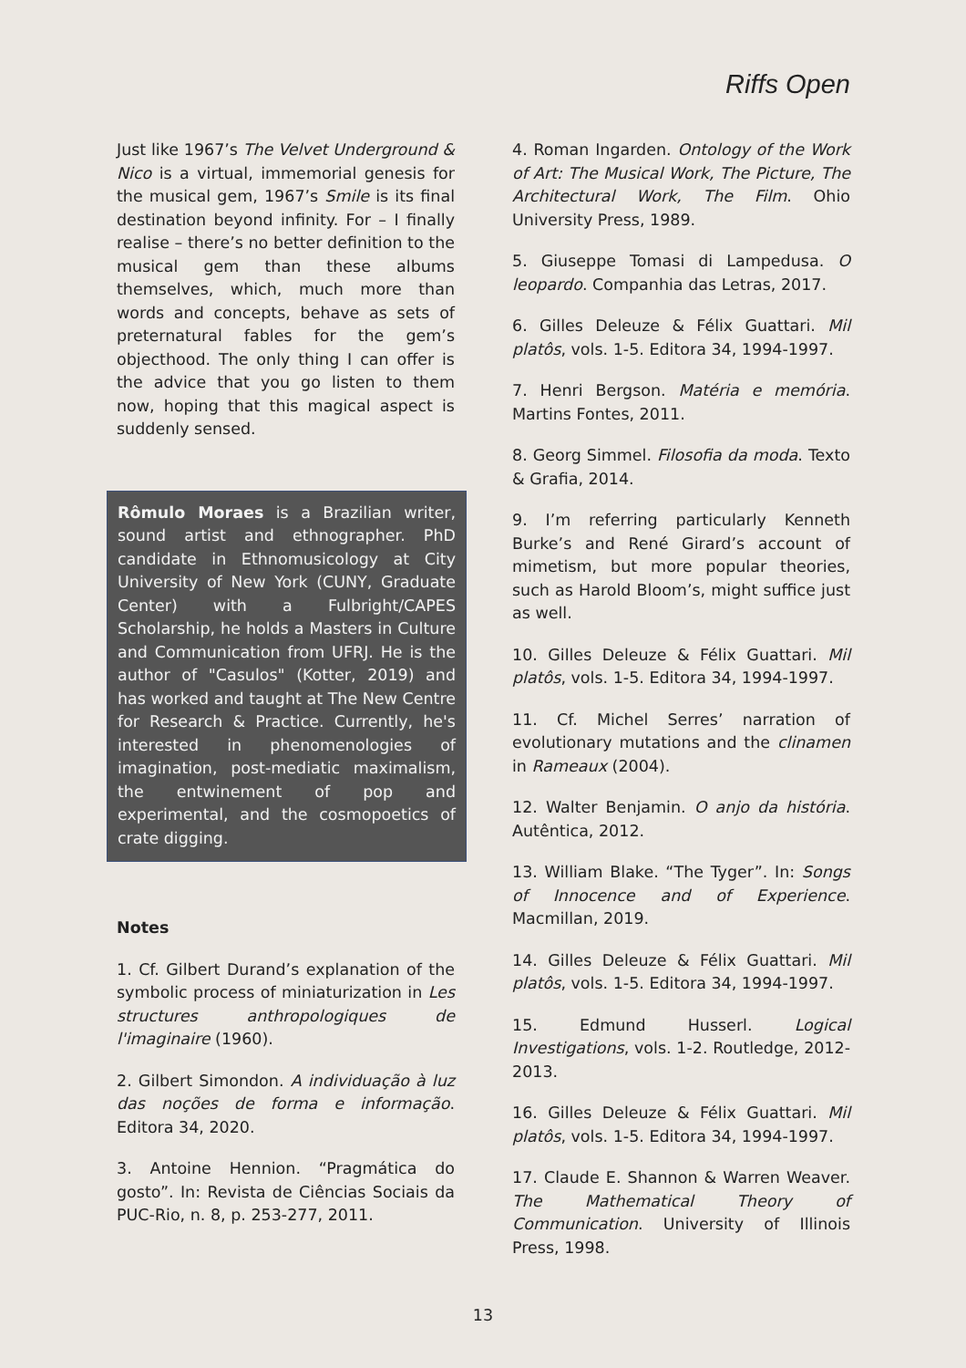Riffs Open
Just like 1967’s The Velvet Underground & Nico is a virtual, immemorial genesis for the musical gem, 1967’s Smile is its final destination beyond infinity. For – I finally realise – there’s no better definition to the musical gem than these albums themselves, which, much more than words and concepts, behave as sets of preternatural fables for the gem’s objecthood. The only thing I can offer is the advice that you go listen to them now, hoping that this magical aspect is suddenly sensed.
Rômulo Moraes is a Brazilian writer, sound artist and ethnographer. PhD candidate in Ethnomusicology at City University of New York (CUNY, Graduate Center) with a Fulbright/CAPES Scholarship, he holds a Masters in Culture and Communication from UFRJ. He is the author of "Casulos" (Kotter, 2019) and has worked and taught at The New Centre for Research & Practice. Currently, he's interested in phenomenologies of imagination, post-mediatic maximalism, the entwinement of pop and experimental, and the cosmopoetics of crate digging.
Notes
1. Cf. Gilbert Durand’s explanation of the symbolic process of miniaturization in Les structures anthropologiques de l'imaginaire (1960).
2. Gilbert Simondon. A individuação à luz das noções de forma e informação. Editora 34, 2020.
3. Antoine Hennion. “Pragmática do gosto”. In: Revista de Ciências Sociais da PUC-Rio, n. 8, p. 253-277, 2011.
4. Roman Ingarden. Ontology of the Work of Art: The Musical Work, The Picture, The Architectural Work, The Film. Ohio University Press, 1989.
5. Giuseppe Tomasi di Lampedusa. O leopardo. Companhia das Letras, 2017.
6. Gilles Deleuze & Félix Guattari. Mil platôs, vols. 1-5. Editora 34, 1994-1997.
7. Henri Bergson. Matéria e memória. Martins Fontes, 2011.
8. Georg Simmel. Filosofia da moda. Texto & Grafia, 2014.
9. I’m referring particularly Kenneth Burke’s and René Girard’s account of mimetism, but more popular theories, such as Harold Bloom’s, might suffice just as well.
10. Gilles Deleuze & Félix Guattari. Mil platôs, vols. 1-5. Editora 34, 1994-1997.
11. Cf. Michel Serres’ narration of evolutionary mutations and the clinamen in Rameaux (2004).
12. Walter Benjamin. O anjo da história. Autêntica, 2012.
13. William Blake. “The Tyger”. In: Songs of Innocence and of Experience. Macmillan, 2019.
14. Gilles Deleuze & Félix Guattari. Mil platôs, vols. 1-5. Editora 34, 1994-1997.
15. Edmund Husserl. Logical Investigations, vols. 1-2. Routledge, 2012-2013.
16. Gilles Deleuze & Félix Guattari. Mil platôs, vols. 1-5. Editora 34, 1994-1997.
17. Claude E. Shannon & Warren Weaver. The Mathematical Theory of Communication. University of Illinois Press, 1998.
13